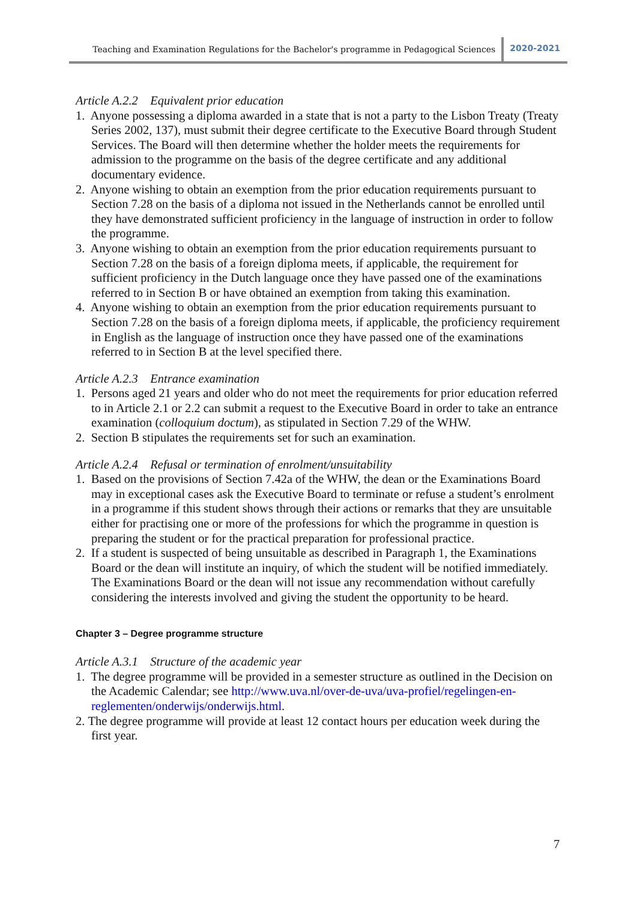Teaching and Examination Regulations for the Bachelor's programme in Pedagogical Sciences 2020-2021
Article A.2.2 Equivalent prior education
1. Anyone possessing a diploma awarded in a state that is not a party to the Lisbon Treaty (Treaty Series 2002, 137), must submit their degree certificate to the Executive Board through Student Services. The Board will then determine whether the holder meets the requirements for admission to the programme on the basis of the degree certificate and any additional documentary evidence.
2. Anyone wishing to obtain an exemption from the prior education requirements pursuant to Section 7.28 on the basis of a diploma not issued in the Netherlands cannot be enrolled until they have demonstrated sufficient proficiency in the language of instruction in order to follow the programme.
3. Anyone wishing to obtain an exemption from the prior education requirements pursuant to Section 7.28 on the basis of a foreign diploma meets, if applicable, the requirement for sufficient proficiency in the Dutch language once they have passed one of the examinations referred to in Section B or have obtained an exemption from taking this examination.
4. Anyone wishing to obtain an exemption from the prior education requirements pursuant to Section 7.28 on the basis of a foreign diploma meets, if applicable, the proficiency requirement in English as the language of instruction once they have passed one of the examinations referred to in Section B at the level specified there.
Article A.2.3 Entrance examination
1. Persons aged 21 years and older who do not meet the requirements for prior education referred to in Article 2.1 or 2.2 can submit a request to the Executive Board in order to take an entrance examination (colloquium doctum), as stipulated in Section 7.29 of the WHW.
2. Section B stipulates the requirements set for such an examination.
Article A.2.4 Refusal or termination of enrolment/unsuitability
1. Based on the provisions of Section 7.42a of the WHW, the dean or the Examinations Board may in exceptional cases ask the Executive Board to terminate or refuse a student’s enrolment in a programme if this student shows through their actions or remarks that they are unsuitable either for practising one or more of the professions for which the programme in question is preparing the student or for the practical preparation for professional practice.
2. If a student is suspected of being unsuitable as described in Paragraph 1, the Examinations Board or the dean will institute an inquiry, of which the student will be notified immediately. The Examinations Board or the dean will not issue any recommendation without carefully considering the interests involved and giving the student the opportunity to be heard.
Chapter 3 – Degree programme structure
Article A.3.1 Structure of the academic year
1. The degree programme will be provided in a semester structure as outlined in the Decision on the Academic Calendar; see http://www.uva.nl/over-de-uva/uva-profiel/regelingen-en-reglementen/onderwijs/onderwijs.html.
2. The degree programme will provide at least 12 contact hours per education week during the first year.
7